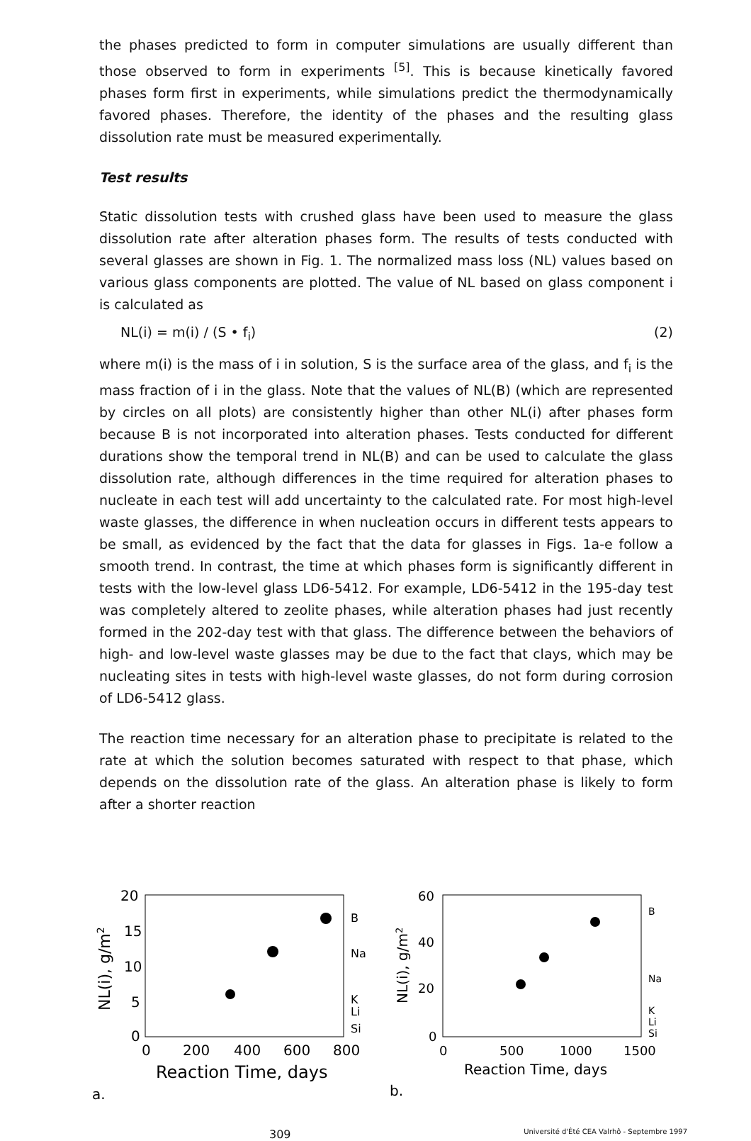the phases predicted to form in computer simulations are usually different than those observed to form in experiments <sup>[5]</sup>. This is because kinetically favored phases form first in experiments, while simulations predict the thermodynamically favored phases. Therefore, the identity of the phases and the resulting glass dissolution rate must be measured experimentally.
Test results
Static dissolution tests with crushed glass have been used to measure the glass dissolution rate after alteration phases form. The results of tests conducted with several glasses are shown in Fig. 1. The normalized mass loss (NL) values based on various glass components are plotted. The value of NL based on glass component i is calculated as
NL(i) = m(i) / (S • f<sub>i</sub>) (2)
where m(i) is the mass of i in solution, S is the surface area of the glass, and f<sub>i</sub> is the mass fraction of i in the glass. Note that the values of NL(B) (which are represented by circles on all plots) are consistently higher than other NL(i) after phases form because B is not incorporated into alteration phases. Tests conducted for different durations show the temporal trend in NL(B) and can be used to calculate the glass dissolution rate, although differences in the time required for alteration phases to nucleate in each test will add uncertainty to the calculated rate. For most high-level waste glasses, the difference in when nucleation occurs in different tests appears to be small, as evidenced by the fact that the data for glasses in Figs. 1a-e follow a smooth trend. In contrast, the time at which phases form is significantly different in tests with the low-level glass LD6-5412. For example, LD6-5412 in the 195-day test was completely altered to zeolite phases, while alteration phases had just recently formed in the 202-day test with that glass. The difference between the behaviors of high- and low-level waste glasses may be due to the fact that clays, which may be nucleating sites in tests with high-level waste glasses, do not form during corrosion of LD6-5412 glass.
The reaction time necessary for an alteration phase to precipitate is related to the rate at which the solution becomes saturated with respect to that phase, which depends on the dissolution rate of the glass. An alteration phase is likely to form after a shorter reaction
20
15
10
5
0
NL(i), g/m2
0
200
400
600
800
Reaction Time, days
B
Na
K
Li
Si
a.
60
40
20
0
NL(i), g/m2
0
500
1000
1500
Reaction Time, days
B
Na
K
Li
Si
b.
309 Université d'Été CEA Valrhô - Septembre 1997